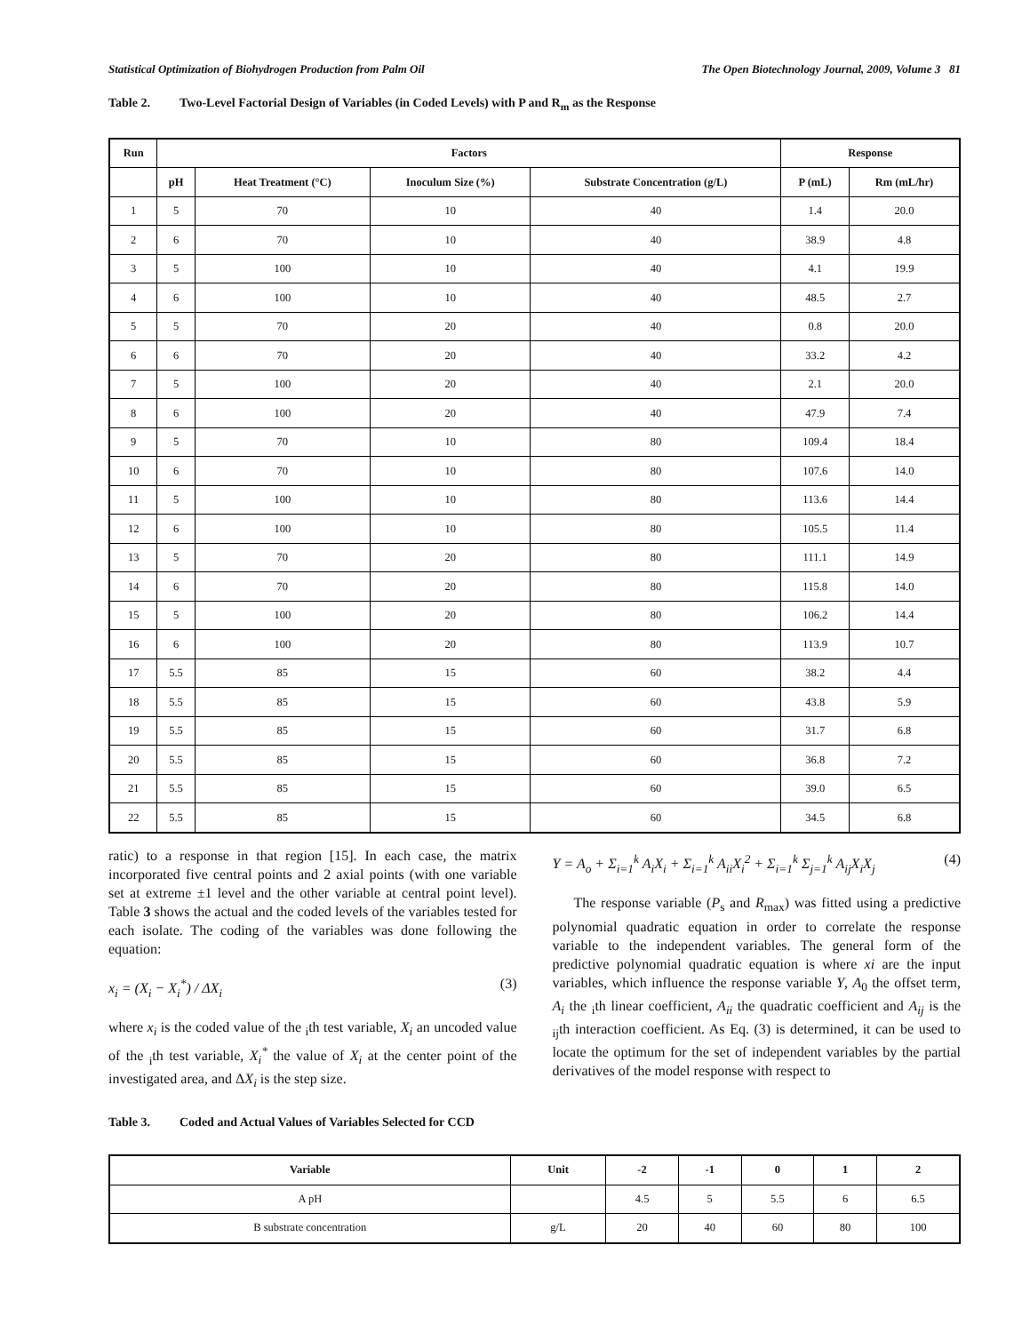Statistical Optimization of Biohydrogen Production from Palm Oil The Open Biotechnology Journal, 2009, Volume 3 81
Table 2. Two-Level Factorial Design of Variables (in Coded Levels) with P and R<sub>m</sub> as the Response
| Run | Factors | | | | Response | |
| --- | --- | --- | --- | --- | --- | --- |
| | pH | Heat Treatment (°C) | Inoculum Size (%) | Substrate Concentration (g/L) | P (mL) | Rm (mL/hr) |
| 1 | 5 | 70 | 10 | 40 | 1.4 | 20.0 |
| 2 | 6 | 70 | 10 | 40 | 38.9 | 4.8 |
| 3 | 5 | 100 | 10 | 40 | 4.1 | 19.9 |
| 4 | 6 | 100 | 10 | 40 | 48.5 | 2.7 |
| 5 | 5 | 70 | 20 | 40 | 0.8 | 20.0 |
| 6 | 6 | 70 | 20 | 40 | 33.2 | 4.2 |
| 7 | 5 | 100 | 20 | 40 | 2.1 | 20.0 |
| 8 | 6 | 100 | 20 | 40 | 47.9 | 7.4 |
| 9 | 5 | 70 | 10 | 80 | 109.4 | 18.4 |
| 10 | 6 | 70 | 10 | 80 | 107.6 | 14.0 |
| 11 | 5 | 100 | 10 | 80 | 113.6 | 14.4 |
| 12 | 6 | 100 | 10 | 80 | 105.5 | 11.4 |
| 13 | 5 | 70 | 20 | 80 | 111.1 | 14.9 |
| 14 | 6 | 70 | 20 | 80 | 115.8 | 14.0 |
| 15 | 5 | 100 | 20 | 80 | 106.2 | 14.4 |
| 16 | 6 | 100 | 20 | 80 | 113.9 | 10.7 |
| 17 | 5.5 | 85 | 15 | 60 | 38.2 | 4.4 |
| 18 | 5.5 | 85 | 15 | 60 | 43.8 | 5.9 |
| 19 | 5.5 | 85 | 15 | 60 | 31.7 | 6.8 |
| 20 | 5.5 | 85 | 15 | 60 | 36.8 | 7.2 |
| 21 | 5.5 | 85 | 15 | 60 | 39.0 | 6.5 |
| 22 | 5.5 | 85 | 15 | 60 | 34.5 | 6.8 |
ratic) to a response in that region [15]. In each case, the matrix incorporated five central points and 2 axial points (with one variable set at extreme ±1 level and the other variable at central point level). Table 3 shows the actual and the coded levels of the variables tested for each isolate. The coding of the variables was done following the equation:
x<sub>i</sub> = (X<sub>i</sub> − X<sub>i</sub><sup>*</sup>) / ΔX<sub>i</sub> (3)
where x<sub>i</sub> is the coded value of the <sub>i</sub>th test variable, X<sub>i</sub> an uncoded value of the <sub>i</sub>th test variable, X<sub>i</sub><sup>*</sup> the value of X<sub>i</sub> at the center point of the investigated area, and ΔX<sub>i</sub> is the step size.
Y = A<sub>o</sub> + Σ<sub>i=1</sub><sup>k</sup> A<sub>i</sub>X<sub>i</sub> + Σ<sub>i=1</sub><sup>k</sup> A<sub>ii</sub>X<sub>i</sub><sup>2</sup> + Σ<sub>i=1</sub><sup>k</sup> Σ<sub>j=1</sub><sup>k</sup> A<sub>ij</sub>X<sub>i</sub>X<sub>j</sub> (4)
The response variable (P<sub>s</sub> and R<sub>max</sub>) was fitted using a predictive polynomial quadratic equation in order to correlate the response variable to the independent variables. The general form of the predictive polynomial quadratic equation is where xi are the input variables, which influence the response variable Y, A<sub>0</sub> the offset term, A<sub>i</sub> the <sub>i</sub>th linear coefficient, A<sub>ii</sub> the quadratic coefficient and A<sub>ij</sub> is the <sub>ij</sub>th interaction coefficient. As Eq. (3) is determined, it can be used to locate the optimum for the set of independent variables by the partial derivatives of the model response with respect to
Table 3. Coded and Actual Values of Variables Selected for CCD
| Variable | Unit | -2 | -1 | 0 | 1 | 2 |
| --- | --- | --- | --- | --- | --- | --- |
| A pH | | 4.5 | 5 | 5.5 | 6 | 6.5 |
| B substrate concentration | g/L | 20 | 40 | 60 | 80 | 100 |